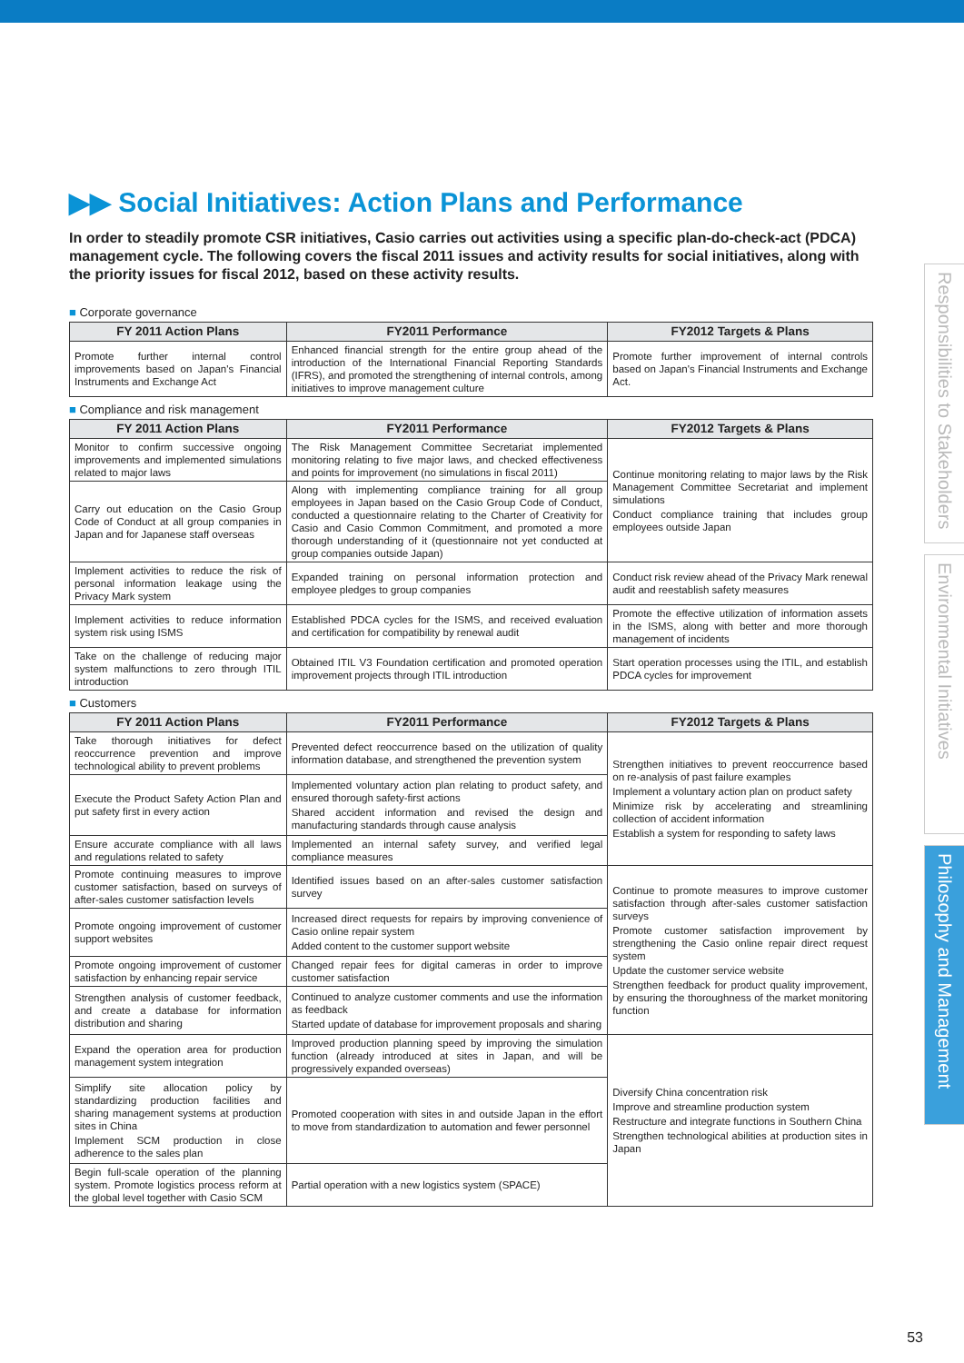Responsibilities to Stakeholders
Environmental Initiatives
Philosophy and Management
▶▶ Social Initiatives: Action Plans and Performance
In order to steadily promote CSR initiatives, Casio carries out activities using a specific plan-do-check-act (PDCA) management cycle. The following covers the fiscal 2011 issues and activity results for social initiatives, along with the priority issues for fiscal 2012, based on these activity results.
■ Corporate governance
| FY 2011 Action Plans | FY2011 Performance | FY2012 Targets & Plans |
| --- | --- | --- |
| Promote further internal control improvements based on Japan's Financial Instruments and Exchange Act | Enhanced financial strength for the entire group ahead of the introduction of the International Financial Reporting Standards (IFRS), and promoted the strengthening of internal controls, among initiatives to improve management culture | Promote further improvement of internal controls based on Japan's Financial Instruments and Exchange Act. |
■ Compliance and risk management
| FY 2011 Action Plans | FY2011 Performance | FY2012 Targets & Plans |
| --- | --- | --- |
| Monitor to confirm successive ongoing improvements and implemented simulations related to major laws | The Risk Management Committee Secretariat implemented monitoring relating to five major laws, and checked effectiveness and points for improvement (no simulations in fiscal 2011) | Continue monitoring relating to major laws by the Risk Management Committee Secretariat and implement simulations Conduct compliance training that includes group employees outside Japan |
| Carry out education on the Casio Group Code of Conduct at all group companies in Japan and for Japanese staff overseas | Along with implementing compliance training for all group employees in Japan based on the Casio Group Code of Conduct, conducted a questionnaire relating to the Charter of Creativity for Casio and Casio Common Commitment, and promoted a more thorough understanding of it (questionnaire not yet conducted at group companies outside Japan) | |
| Implement activities to reduce the risk of personal information leakage using the Privacy Mark system | Expanded training on personal information protection and employee pledges to group companies | Conduct risk review ahead of the Privacy Mark renewal audit and reestablish safety measures |
| Implement activities to reduce information system risk using ISMS | Established PDCA cycles for the ISMS, and received evaluation and certification for compatibility by renewal audit | Promote the effective utilization of information assets in the ISMS, along with better and more thorough management of incidents |
| Take on the challenge of reducing major system malfunctions to zero through ITIL introduction | Obtained ITIL V3 Foundation certification and promoted operation improvement projects through ITIL introduction | Start operation processes using the ITIL, and establish PDCA cycles for improvement |
■ Customers
| FY 2011 Action Plans | FY2011 Performance | FY2012 Targets & Plans |
| --- | --- | --- |
| Take thorough initiatives for defect reoccurrence prevention and improve technological ability to prevent problems | Prevented defect reoccurrence based on the utilization of quality information database, and strengthened the prevention system | Strengthen initiatives to prevent reoccurrence based on re-analysis of past failure examples Implement a voluntary action plan on product safety Minimize risk by accelerating and streamlining collection of accident information Establish a system for responding to safety laws |
| Execute the Product Safety Action Plan and put safety first in every action | Implemented voluntary action plan relating to product safety, and ensured thorough safety-first actions Shared accident information and revised the design and manufacturing standards through cause analysis | |
| Ensure accurate compliance with all laws and regulations related to safety | Implemented an internal safety survey, and verified legal compliance measures | |
| Promote continuing measures to improve customer satisfaction, based on surveys of after-sales customer satisfaction levels | Identified issues based on an after-sales customer satisfaction survey | Continue to promote measures to improve customer satisfaction through after-sales customer satisfaction surveys Promote customer satisfaction improvement by strengthening the Casio online repair direct request system Update the customer service website Strengthen feedback for product quality improvement, by ensuring the thoroughness of the market monitoring function |
| Promote ongoing improvement of customer support websites | Increased direct requests for repairs by improving convenience of Casio online repair system Added content to the customer support website | |
| Promote ongoing improvement of customer satisfaction by enhancing repair service | Changed repair fees for digital cameras in order to improve customer satisfaction | |
| Strengthen analysis of customer feedback, and create a database for information distribution and sharing | Continued to analyze customer comments and use the information as feedback Started update of database for improvement proposals and sharing | |
| Expand the operation area for production management system integration | Improved production planning speed by improving the simulation function (already introduced at sites in Japan, and will be progressively expanded overseas) | Diversify China concentration risk Improve and streamline production system Restructure and integrate functions in Southern China Strengthen technological abilities at production sites in Japan |
| Simplify site allocation policy by standardizing production facilities and sharing management systems at production sites in China Implement SCM production in close adherence to the sales plan | Promoted cooperation with sites in and outside Japan in the effort to move from standardization to automation and fewer personnel | |
| Begin full-scale operation of the planning system. Promote logistics process reform at the global level together with Casio SCM | Partial operation with a new logistics system (SPACE) | |
53